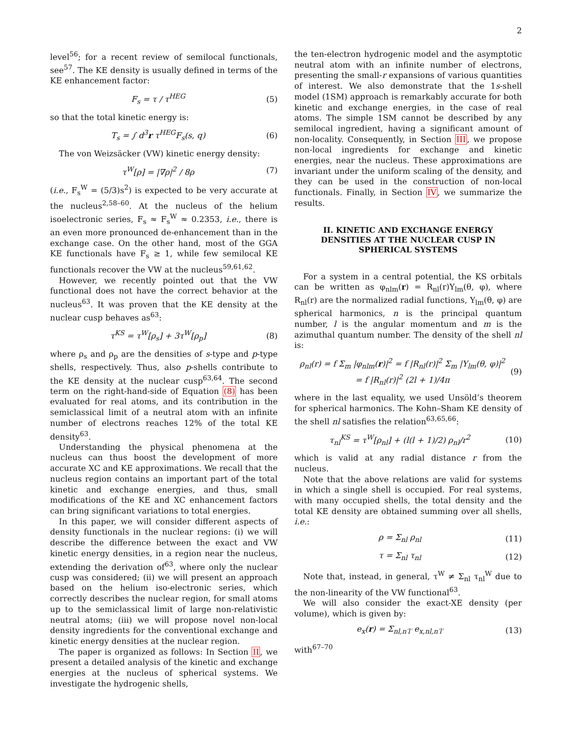2
level<sup>56</sup>; for a recent review of semilocal functionals, see<sup>57</sup>. The KE density is usually defined in terms of the KE enhancement factor:
F<sub>s</sub> = τ / τ<sup>HEG</sup> (5)
so that the total kinetic energy is:
T<sub>s</sub> = ∫ d<sup>3</sup>r τ<sup>HEG</sup>F<sub>s</sub>(s, q) (6)
The von Weizsäcker (VW) kinetic energy density:
τ<sup>W</sup>[ρ] = |∇ρ|<sup>2</sup> / 8ρ (7)
(i.e., F<sub>s</sub><sup>W</sup> = (5/3)s<sup>2</sup>) is expected to be very accurate at the nucleus<sup>2,58–60</sup>. At the nucleus of the helium isoelectronic series, F<sub>s</sub> ≈ F<sub>s</sub><sup>W</sup> ≈ 0.2353, i.e., there is an even more pronounced de-enhancement than in the exchange case. On the other hand, most of the GGA KE functionals have F<sub>s</sub> ≥ 1, while few semilocal KE functionals recover the VW at the nucleus<sup>59,61,62</sup>.
However, we recently pointed out that the VW functional does not have the correct behavior at the nucleus<sup>63</sup>. It was proven that the KE density at the nuclear cusp behaves as<sup>63</sup>:
τ<sup>KS</sup> = τ<sup>W</sup>[ρ<sub>s</sub>] + 3τ<sup>W</sup>[ρ<sub>p</sub>] (8)
where ρ<sub>s</sub> and ρ<sub>p</sub> are the densities of s-type and p-type shells, respectively. Thus, also p-shells contribute to the KE density at the nuclear cusp<sup>63,64</sup>. The second term on the right-hand-side of Equation (8) has been evaluated for real atoms, and its contribution in the semiclassical limit of a neutral atom with an infinite number of electrons reaches 12% of the total KE density<sup>63</sup>.
Understanding the physical phenomena at the nucleus can thus boost the development of more accurate XC and KE approximations. We recall that the nucleus region contains an important part of the total kinetic and exchange energies, and thus, small modifications of the KE and XC enhancement factors can bring significant variations to total energies.
In this paper, we will consider different aspects of density functionals in the nuclear regions: (i) we will describe the difference between the exact and VW kinetic energy densities, in a region near the nucleus, extending the derivation of<sup>63</sup>, where only the nuclear cusp was considered; (ii) we will present an approach based on the helium iso-electronic series, which correctly describes the nuclear region, for small atoms up to the semiclassical limit of large non-relativistic neutral atoms; (iii) we will propose novel non-local density ingredients for the conventional exchange and kinetic energy densities at the nuclear region.
The paper is organized as follows: In Section II, we present a detailed analysis of the kinetic and exchange energies at the nucleus of spherical systems. We investigate the hydrogenic shells,
the ten-electron hydrogenic model and the asymptotic neutral atom with an infinite number of electrons, presenting the small-r expansions of various quantities of interest. We also demonstrate that the 1s-shell model (1SM) approach is remarkably accurate for both kinetic and exchange energies, in the case of real atoms. The simple 1SM cannot be described by any semilocal ingredient, having a significant amount of non-locality. Consequently, in Section III, we propose non-local ingredients for exchange and kinetic energies, near the nucleus. These approximations are invariant under the uniform scaling of the density, and they can be used in the construction of non-local functionals. Finally, in Section IV, we summarize the results.
II. KINETIC AND EXCHANGE ENERGY DENSITIES AT THE NUCLEAR CUSP IN SPHERICAL SYSTEMS
For a system in a central potential, the KS orbitals can be written as φ<sub>nlm</sub>(r) = R<sub>nl</sub>(r)Y<sub>lm</sub>(θ, φ), where R<sub>nl</sub>(r) are the normalized radial functions, Y<sub>lm</sub>(θ, φ) are spherical harmonics, n is the principal quantum number, l is the angular momentum and m is the azimuthal quantum number. The density of the shell nl is:
ρ<sub>nl</sub>(r) = f Σ<sub>m</sub> |φ<sub>nlm</sub>(r)|<sup>2</sup> = f |R<sub>nl</sub>(r)|<sup>2</sup> Σ<sub>m</sub> |Y<sub>lm</sub>(θ, φ)|<sup>2</sup>
= f |R<sub>nl</sub>(r)|<sup>2</sup> (2l + 1)/4π (9)
where in the last equality, we used Unsöld’s theorem for spherical harmonics. The Kohn–Sham KE density of the shell nl satisfies the relation<sup>63,65,66</sup>:
τ<sub>nl</sub><sup>KS</sup> = τ<sup>W</sup>[ρ<sub>nl</sub>] + (l(l + 1)/2) ρ<sub>nl</sub>/r<sup>2</sup> (10)
which is valid at any radial distance r from the nucleus.
Note that the above relations are valid for systems in which a single shell is occupied. For real systems, with many occupied shells, the total density and the total KE density are obtained summing over all shells, i.e.:
ρ = Σ<sub>nl</sub> ρ<sub>nl</sub> (11)
τ = Σ<sub>nl</sub> τ<sub>nl</sub> (12)
Note that, instead, in general, τ<sup>W</sup> ≠ Σ<sub>nl</sub> τ<sub>nl</sub><sup>W</sup> due to the non-linearity of the VW functional<sup>63</sup>.
We will also consider the exact-XE density (per volume), which is given by:
e<sub>x</sub>(r) = Σ<sub>nl,n′l′</sub> e<sub>x,nl,n′l′</sub> (13)
with<sup>67–70</sup>